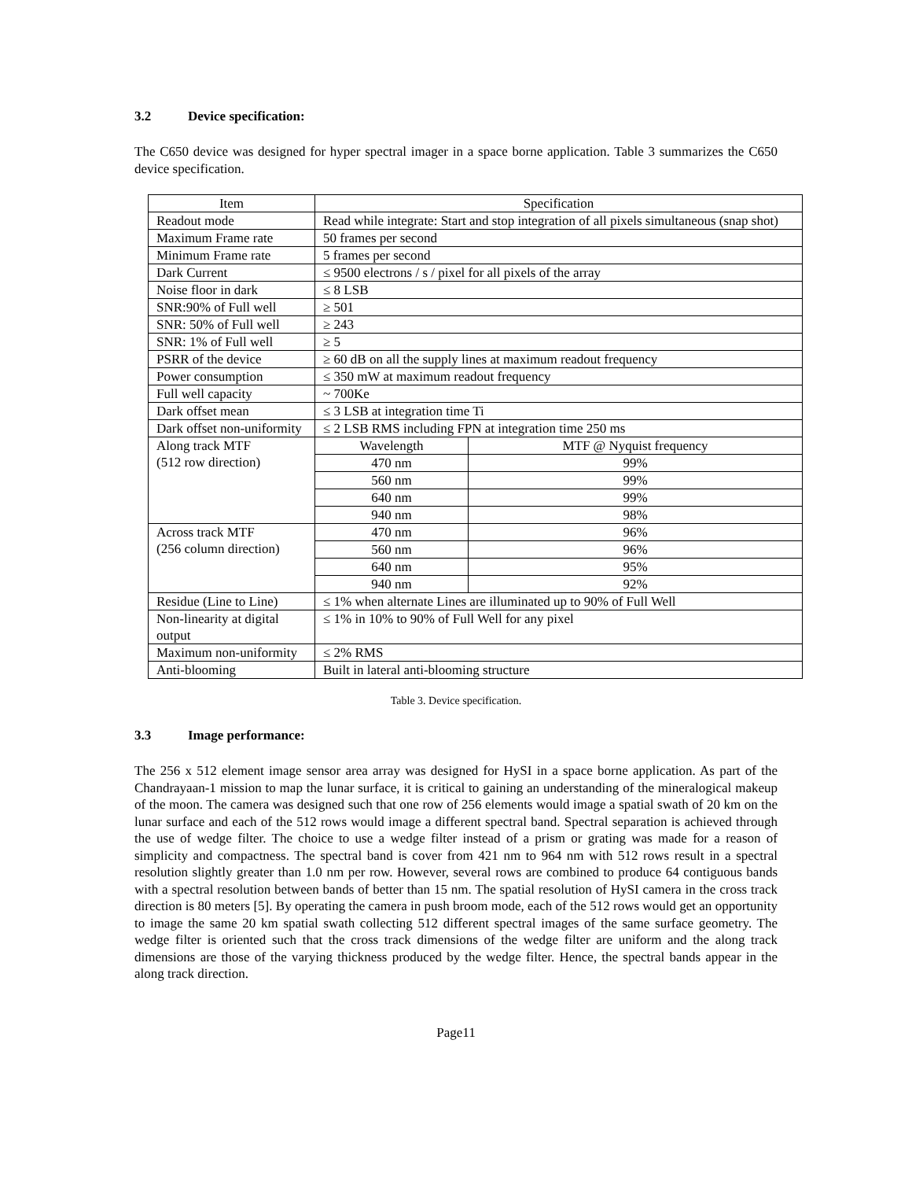3.2 Device specification:
The C650 device was designed for hyper spectral imager in a space borne application. Table 3 summarizes the C650 device specification.
| Item | Specification | |
| Readout mode | Read while integrate: Start and stop integration of all pixels simultaneous (snap shot) | |
| Maximum Frame rate | 50 frames per second | |
| Minimum Frame rate | 5 frames per second | |
| Dark Current | ≤ 9500 electrons / s / pixel for all pixels of the array | |
| Noise floor in dark | ≤ 8 LSB | |
| SNR:90% of Full well | ≥ 501 | |
| SNR: 50% of Full well | ≥ 243 | |
| SNR: 1% of Full well | ≥ 5 | |
| PSRR of the device | ≥ 60 dB on all the supply lines at maximum readout frequency | |
| Power consumption | ≤ 350 mW at maximum readout frequency | |
| Full well capacity | ~ 700Ke | |
| Dark offset mean | ≤ 3 LSB at integration time Ti | |
| Dark offset non-uniformity | ≤ 2 LSB RMS including FPN at integration time 250 ms | |
| Along track MTF (512 row direction) | Wavelength | MTF @ Nyquist frequency |
| | 470 nm | 99% |
| | 560 nm | 99% |
| | 640 nm | 99% |
| | 940 nm | 98% |
| Across track MTF (256 column direction) | 470 nm | 96% |
| | 560 nm | 96% |
| | 640 nm | 95% |
| | 940 nm | 92% |
| Residue (Line to Line) | ≤ 1% when alternate Lines are illuminated up to 90% of Full Well | |
| Non-linearity at digital output | ≤ 1% in 10% to 90% of Full Well for any pixel | |
| Maximum non-uniformity | ≤ 2% RMS | |
| Anti-blooming | Built in lateral anti-blooming structure | |
Table 3. Device specification.
3.3 Image performance:
The 256 x 512 element image sensor area array was designed for HySI in a space borne application. As part of the Chandrayaan-1 mission to map the lunar surface, it is critical to gaining an understanding of the mineralogical makeup of the moon. The camera was designed such that one row of 256 elements would image a spatial swath of 20 km on the lunar surface and each of the 512 rows would image a different spectral band. Spectral separation is achieved through the use of wedge filter. The choice to use a wedge filter instead of a prism or grating was made for a reason of simplicity and compactness. The spectral band is cover from 421 nm to 964 nm with 512 rows result in a spectral resolution slightly greater than 1.0 nm per row. However, several rows are combined to produce 64 contiguous bands with a spectral resolution between bands of better than 15 nm. The spatial resolution of HySI camera in the cross track direction is 80 meters [5]. By operating the camera in push broom mode, each of the 512 rows would get an opportunity to image the same 20 km spatial swath collecting 512 different spectral images of the same surface geometry. The wedge filter is oriented such that the cross track dimensions of the wedge filter are uniform and the along track dimensions are those of the varying thickness produced by the wedge filter. Hence, the spectral bands appear in the along track direction.
Page11